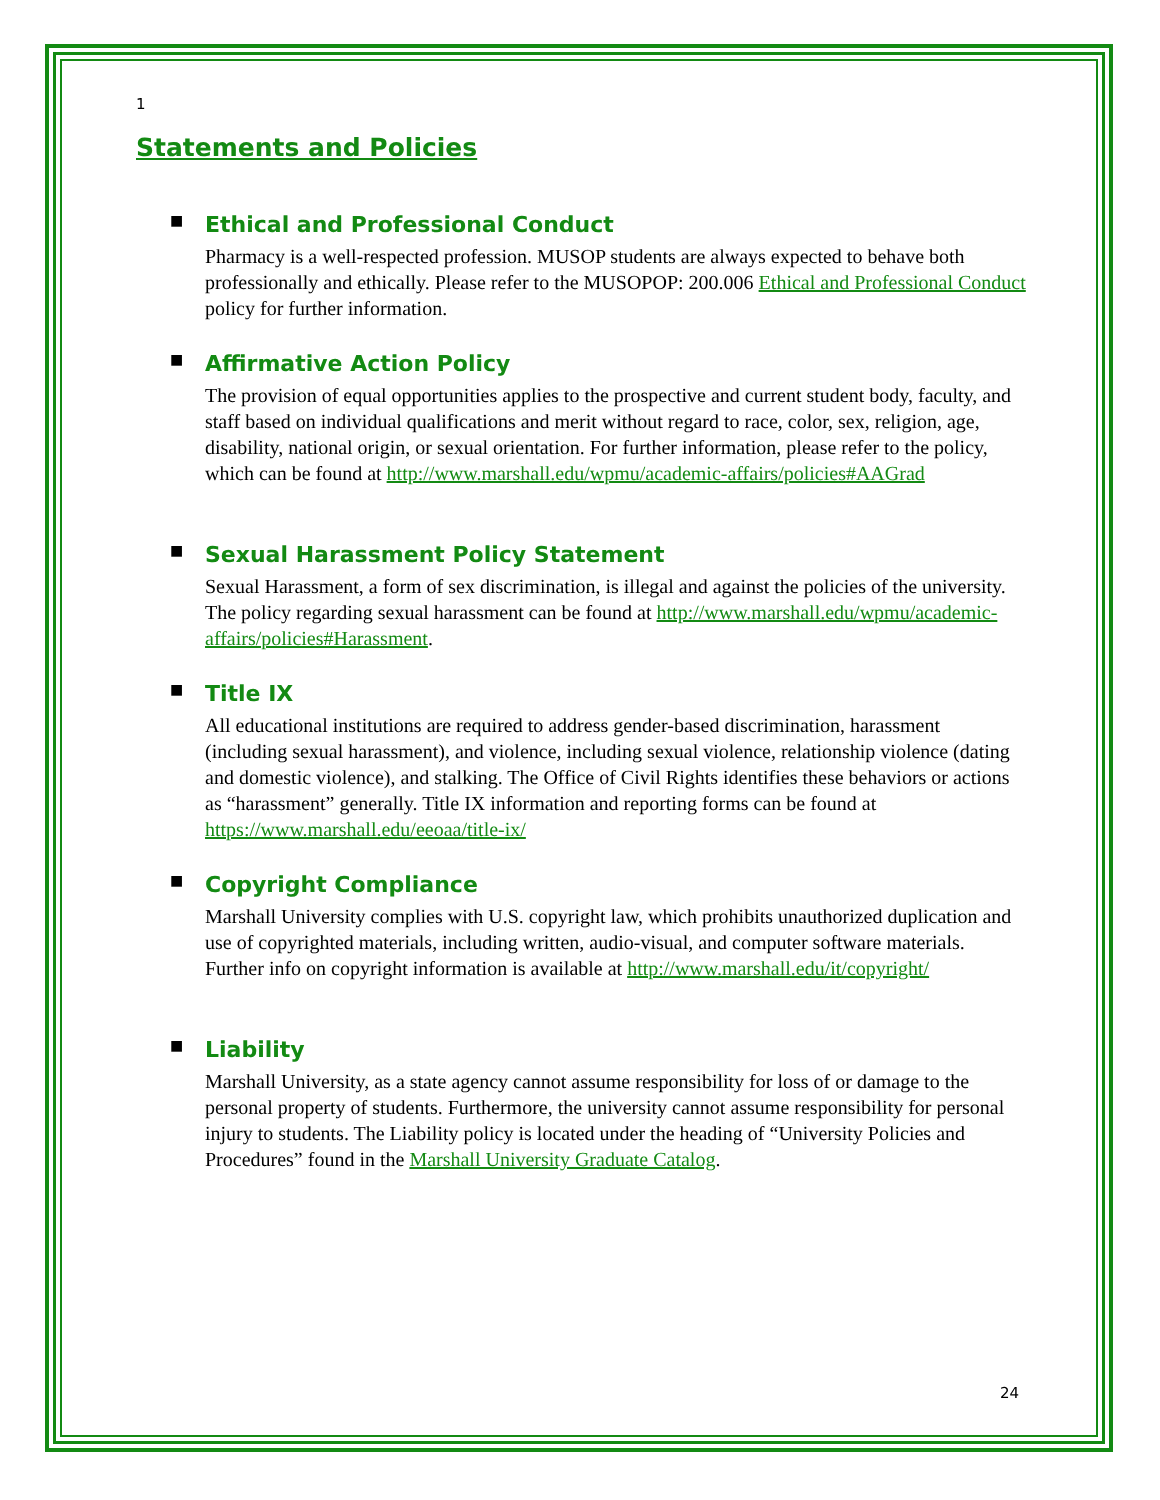1
Statements and Policies
■ Ethical and Professional Conduct
Pharmacy is a well-respected profession. MUSOP students are always expected to behave both professionally and ethically. Please refer to the MUSOPOP: 200.006 Ethical and Professional Conduct policy for further information.
■ Affirmative Action Policy
The provision of equal opportunities applies to the prospective and current student body, faculty, and staff based on individual qualifications and merit without regard to race, color, sex, religion, age, disability, national origin, or sexual orientation. For further information, please refer to the policy, which can be found at http://www.marshall.edu/wpmu/academic-affairs/policies#AAGrad
■ Sexual Harassment Policy Statement
Sexual Harassment, a form of sex discrimination, is illegal and against the policies of the university. The policy regarding sexual harassment can be found at http://www.marshall.edu/wpmu/academic-affairs/policies#Harassment.
■ Title IX
All educational institutions are required to address gender-based discrimination, harassment (including sexual harassment), and violence, including sexual violence, relationship violence (dating and domestic violence), and stalking. The Office of Civil Rights identifies these behaviors or actions as “harassment” generally. Title IX information and reporting forms can be found at https://www.marshall.edu/eeoaa/title-ix/
■ Copyright Compliance
Marshall University complies with U.S. copyright law, which prohibits unauthorized duplication and use of copyrighted materials, including written, audio-visual, and computer software materials. Further info on copyright information is available at http://www.marshall.edu/it/copyright/
■ Liability
Marshall University, as a state agency cannot assume responsibility for loss of or damage to the personal property of students. Furthermore, the university cannot assume responsibility for personal injury to students. The Liability policy is located under the heading of “University Policies and Procedures” found in the Marshall University Graduate Catalog.
24